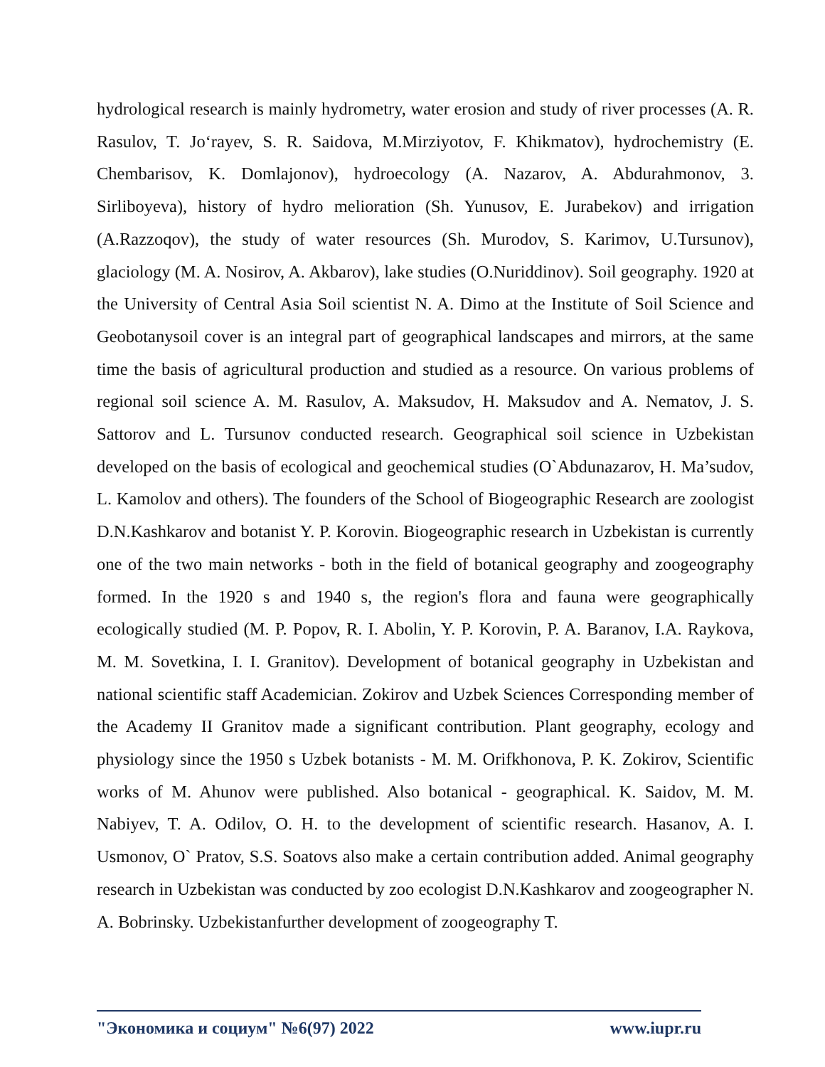hydrological research is mainly hydrometry, water erosion and study of river processes (A. R. Rasulov, T. Jo‘rayev, S. R. Saidova, M.Mirziyotov, F. Khikmatov), hydrochemistry (E. Chembarisov, K. Domlajonov), hydroecology (A. Nazarov, A. Abdurahmonov, 3. Sirliboyeva), history of hydro melioration (Sh. Yunusov, E. Jurabekov) and irrigation (A.Razzoqov), the study of water resources (Sh. Murodov, S. Karimov, U.Tursunov), glaciology (M. A. Nosirov, A. Akbarov), lake studies (O.Nuriddinov). Soil geography. 1920 at the University of Central Asia Soil scientist N. A. Dimo at the Institute of Soil Science and Geobotanysoil cover is an integral part of geographical landscapes and mirrors, at the same time the basis of agricultural production and studied as a resource. On various problems of regional soil science A. M. Rasulov, A. Maksudov, H. Maksudov and A. Nematov, J. S. Sattorov and L. Tursunov conducted research. Geographical soil science in Uzbekistan developed on the basis of ecological and geochemical studies (O`Abdunazarov, H. Ma’sudov, L. Kamolov and others). The founders of the School of Biogeographic Research are zoologist D.N.Kashkarov and botanist Y. P. Korovin. Biogeographic research in Uzbekistan is currently one of the two main networks - both in the field of botanical geography and zoogeography formed. In the 1920 s and 1940 s, the region's flora and fauna were geographically ecologically studied (M. P. Popov, R. I. Abolin, Y. P. Korovin, P. A. Baranov, I.A. Raykova, M. M. Sovetkina, I. I. Granitov). Development of botanical geography in Uzbekistan and national scientific staff Academician. Zokirov and Uzbek Sciences Corresponding member of the Academy II Granitov made a significant contribution. Plant geography, ecology and physiology since the 1950 s Uzbek botanists - M. M. Orifkhonova, P. K. Zokirov, Scientific works of M. Ahunov were published. Also botanical - geographical. K. Saidov, M. M. Nabiyev, T. A. Odilov, O. H. to the development of scientific research. Hasanov, A. I. Usmonov, O` Pratov, S.S. Soatovs also make a certain contribution added. Animal geography research in Uzbekistan was conducted by zoo ecologist D.N.Kashkarov and zoogeographer N. A. Bobrinsky. Uzbekistanfurther development of zoogeography T.
"Экономика и социум" №6(97) 2022 www.iupr.ru